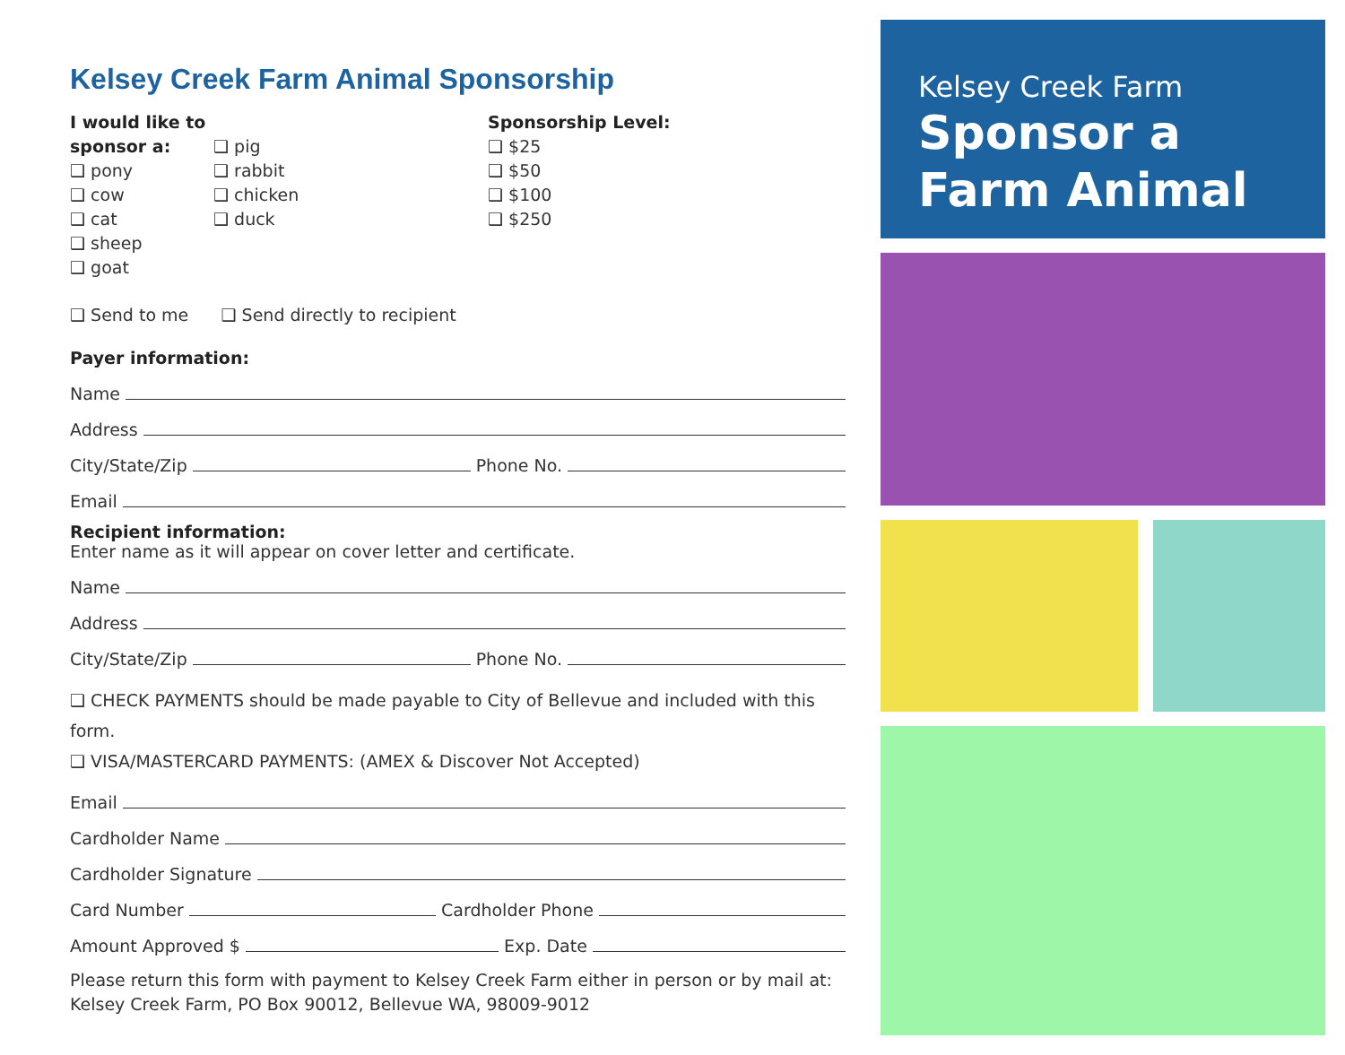Kelsey Creek Farm Animal Sponsorship
I would like to sponsor a:
❑ pony
❑ cow
❑ cat
❑ sheep
❑ goat
❑ pig
❑ rabbit
❑ chicken
❑ duck
Sponsorship Level:
❑ $25
❑ $50
❑ $100
❑ $250
❑ Send to me ❑ Send directly to recipient
Payer information:
Name
Address
City/State/Zip Phone No.
Email
Recipient information:
Enter name as it will appear on cover letter and certificate.
Name
Address
City/State/Zip Phone No.
❑ CHECK PAYMENTS should be made payable to City of Bellevue and included with this form.
❑ VISA/MASTERCARD PAYMENTS: (AMEX & Discover Not Accepted)
Email
Cardholder Name
Cardholder Signature
Card Number Cardholder Phone
Amount Approved $ Exp. Date
Please return this form with payment to Kelsey Creek Farm either in person or by mail at:
Kelsey Creek Farm, PO Box 90012, Bellevue WA, 98009-9012
Kelsey Creek Farm
Sponsor a
Farm Animal